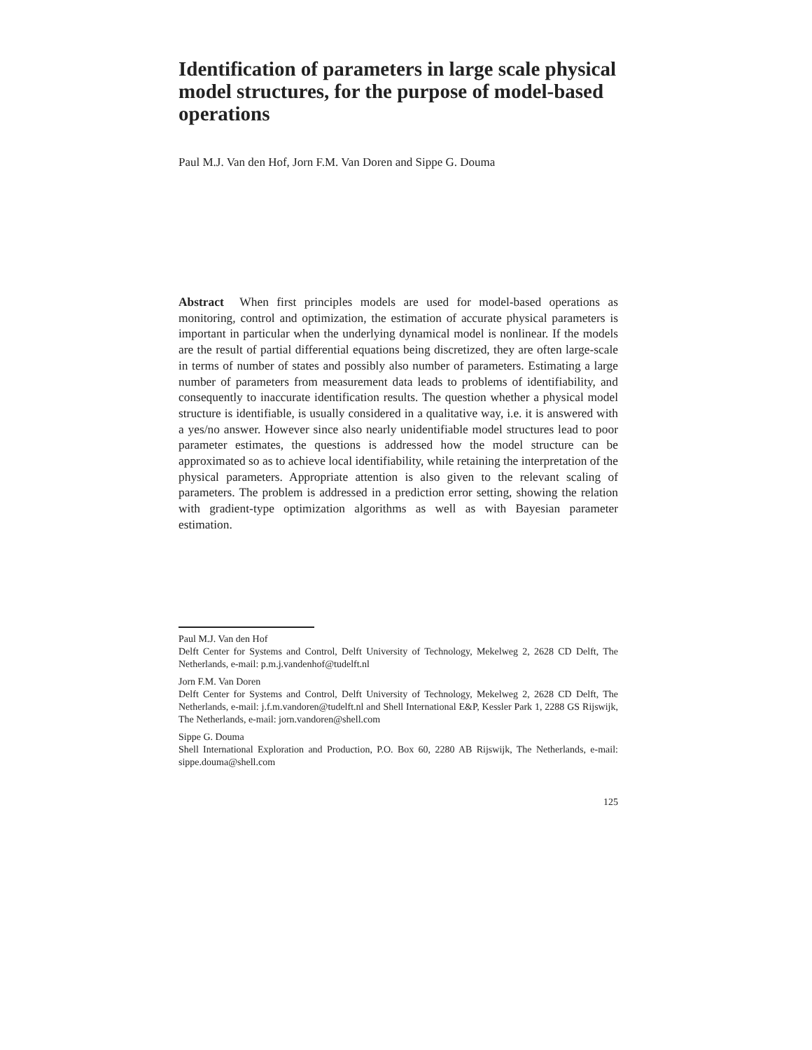Identification of parameters in large scale physical model structures, for the purpose of model-based operations
Paul M.J. Van den Hof, Jorn F.M. Van Doren and Sippe G. Douma
Abstract When first principles models are used for model-based operations as monitoring, control and optimization, the estimation of accurate physical parameters is important in particular when the underlying dynamical model is nonlinear. If the models are the result of partial differential equations being discretized, they are often large-scale in terms of number of states and possibly also number of parameters. Estimating a large number of parameters from measurement data leads to problems of identifiability, and consequently to inaccurate identification results. The question whether a physical model structure is identifiable, is usually considered in a qualitative way, i.e. it is answered with a yes/no answer. However since also nearly unidentifiable model structures lead to poor parameter estimates, the questions is addressed how the model structure can be approximated so as to achieve local identifiability, while retaining the interpretation of the physical parameters. Appropriate attention is also given to the relevant scaling of parameters. The problem is addressed in a prediction error setting, showing the relation with gradient-type optimization algorithms as well as with Bayesian parameter estimation.
Paul M.J. Van den Hof
Delft Center for Systems and Control, Delft University of Technology, Mekelweg 2, 2628 CD Delft, The Netherlands, e-mail: p.m.j.vandenhof@tudelft.nl
Jorn F.M. Van Doren
Delft Center for Systems and Control, Delft University of Technology, Mekelweg 2, 2628 CD Delft, The Netherlands, e-mail: j.f.m.vandoren@tudelft.nl and Shell International E&P, Kessler Park 1, 2288 GS Rijswijk, The Netherlands, e-mail: jorn.vandoren@shell.com
Sippe G. Douma
Shell International Exploration and Production, P.O. Box 60, 2280 AB Rijswijk, The Netherlands, e-mail: sippe.douma@shell.com
125